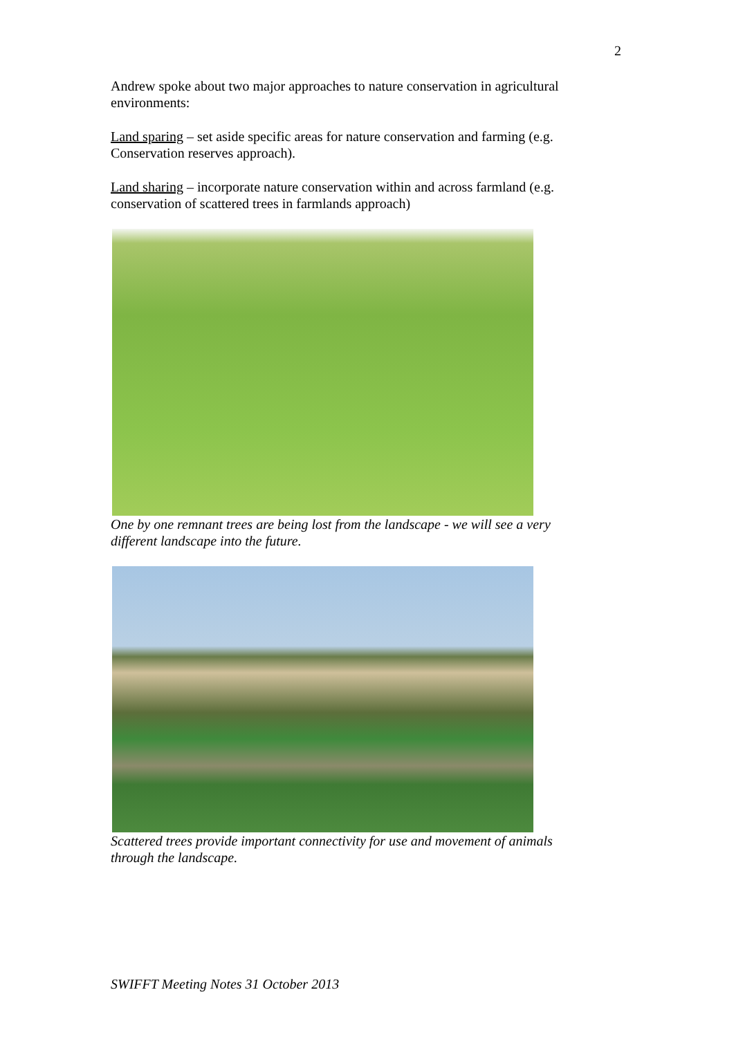2
Andrew spoke about two major approaches to nature conservation in agricultural environments:
Land sparing – set aside specific areas for nature conservation and farming (e.g. Conservation reserves approach).
Land sharing – incorporate nature conservation within and across farmland (e.g. conservation of scattered trees in farmlands approach)
One by one remnant trees are being lost from the landscape - we will see a very different landscape into the future.
Scattered trees provide important connectivity for use and movement of animals through the landscape.
SWIFFT Meeting Notes 31 October 2013